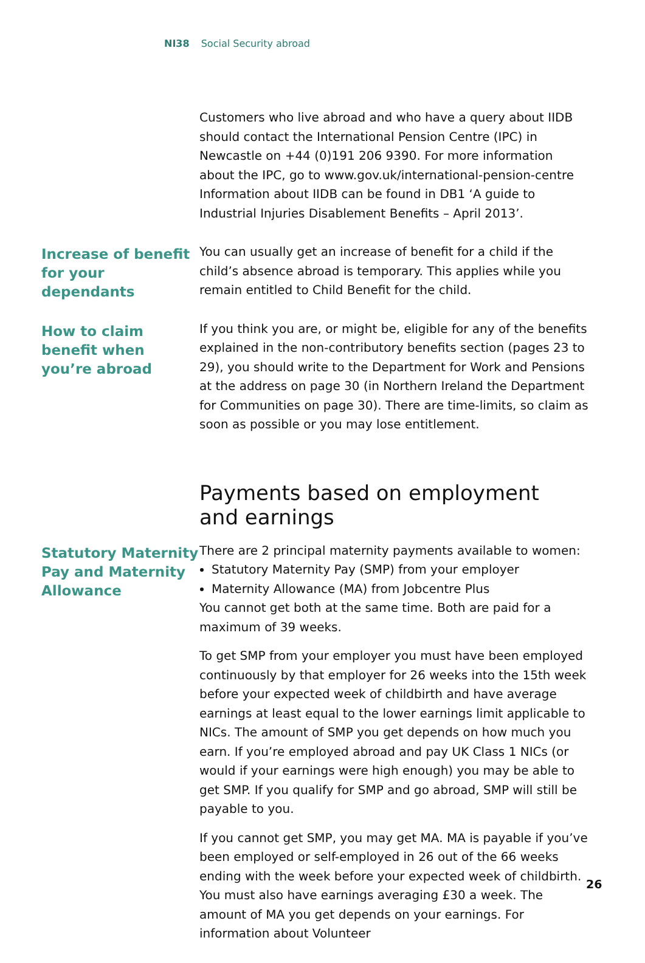NI38 Social Security abroad
Customers who live abroad and who have a query about IIDB should contact the International Pension Centre (IPC) in Newcastle on +44 (0)191 206 9390. For more information about the IPC, go to www.gov.uk/international-pension-centre Information about IIDB can be found in DB1 ‘A guide to Industrial Injuries Disablement Benefits – April 2013’.
Increase of benefit for your dependants
You can usually get an increase of benefit for a child if the child’s absence abroad is temporary. This applies while you remain entitled to Child Benefit for the child.
How to claim benefit when you’re abroad
If you think you are, or might be, eligible for any of the benefits explained in the non-contributory benefits section (pages 23 to 29), you should write to the Department for Work and Pensions at the address on page 30 (in Northern Ireland the Department for Communities on page 30). There are time-limits, so claim as soon as possible or you may lose entitlement.
Payments based on employment
and earnings
Statutory Maternity Pay and Maternity Allowance
There are 2 principal maternity payments available to women:
Statutory Maternity Pay (SMP) from your employer
Maternity Allowance (MA) from Jobcentre Plus
You cannot get both at the same time. Both are paid for a maximum of 39 weeks.
To get SMP from your employer you must have been employed continuously by that employer for 26 weeks into the 15th week before your expected week of childbirth and have average earnings at least equal to the lower earnings limit applicable to NICs. The amount of SMP you get depends on how much you earn. If you’re employed abroad and pay UK Class 1 NICs (or would if your earnings were high enough) you may be able to get SMP. If you qualify for SMP and go abroad, SMP will still be payable to you.
If you cannot get SMP, you may get MA. MA is payable if you’ve been employed or self-employed in 26 out of the 66 weeks ending with the week before your expected week of childbirth. You must also have earnings averaging £30 a week. The amount of MA you get depends on your earnings. For information about Volunteer
26